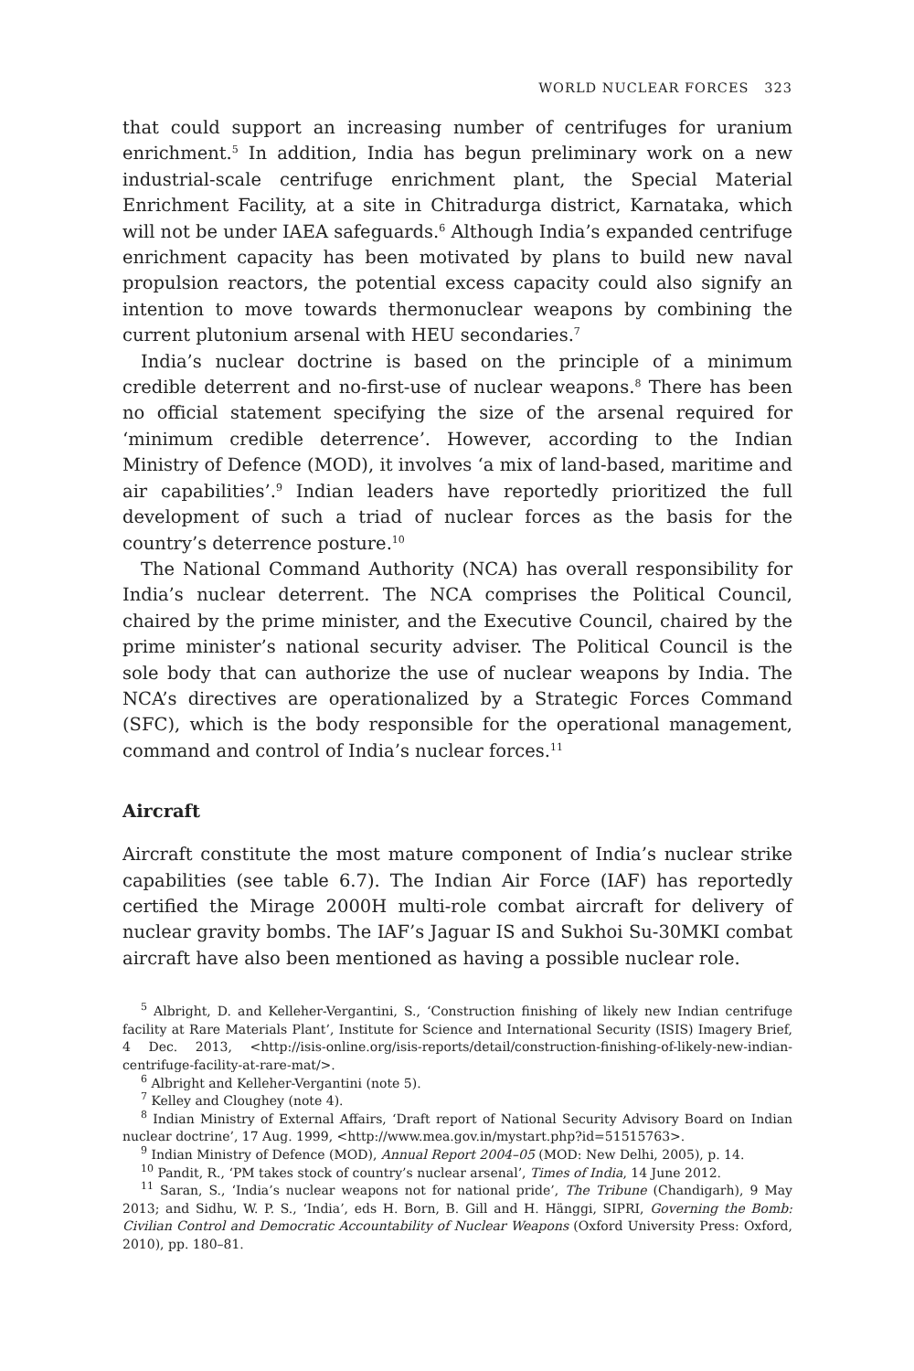WORLD NUCLEAR FORCES 323
that could support an increasing number of centrifuges for uranium enrichment.<sup>5</sup> In addition, India has begun preliminary work on a new industrial-scale centrifuge enrichment plant, the Special Material Enrichment Facility, at a site in Chitradurga district, Karnataka, which will not be under IAEA safeguards.<sup>6</sup> Although India’s expanded centrifuge enrichment capacity has been motivated by plans to build new naval propulsion reactors, the potential excess capacity could also signify an intention to move towards thermonuclear weapons by combining the current plutonium arsenal with HEU secondaries.<sup>7</sup>
India’s nuclear doctrine is based on the principle of a minimum credible deterrent and no-first-use of nuclear weapons.<sup>8</sup> There has been no official statement specifying the size of the arsenal required for ‘minimum credible deterrence’. However, according to the Indian Ministry of Defence (MOD), it involves ‘a mix of land-based, maritime and air capabilities’.<sup>9</sup> Indian leaders have reportedly prioritized the full development of such a triad of nuclear forces as the basis for the country’s deterrence posture.<sup>10</sup>
The National Command Authority (NCA) has overall responsibility for India’s nuclear deterrent. The NCA comprises the Political Council, chaired by the prime minister, and the Executive Council, chaired by the prime minister’s national security adviser. The Political Council is the sole body that can authorize the use of nuclear weapons by India. The NCA’s directives are operationalized by a Strategic Forces Command (SFC), which is the body responsible for the operational management, command and control of India’s nuclear forces.<sup>11</sup>
Aircraft
Aircraft constitute the most mature component of India’s nuclear strike capabilities (see table 6.7). The Indian Air Force (IAF) has reportedly certified the Mirage 2000H multi-role combat aircraft for delivery of nuclear gravity bombs. The IAF’s Jaguar IS and Sukhoi Su-30MKI combat aircraft have also been mentioned as having a possible nuclear role.
<sup>5</sup> Albright, D. and Kelleher-Vergantini, S., ‘Construction finishing of likely new Indian centrifuge facility at Rare Materials Plant’, Institute for Science and International Security (ISIS) Imagery Brief, 4 Dec. 2013, <http://isis-online.org/isis-reports/detail/construction-finishing-of-likely-new-indian-centrifuge-facility-at-rare-mat/>.
<sup>6</sup> Albright and Kelleher-Vergantini (note 5).
<sup>7</sup> Kelley and Cloughey (note 4).
<sup>8</sup> Indian Ministry of External Affairs, ‘Draft report of National Security Advisory Board on Indian nuclear doctrine’, 17 Aug. 1999, <http://www.mea.gov.in/mystart.php?id=51515763>.
<sup>9</sup> Indian Ministry of Defence (MOD), Annual Report 2004–05 (MOD: New Delhi, 2005), p. 14.
<sup>10</sup> Pandit, R., ‘PM takes stock of country’s nuclear arsenal’, Times of India, 14 June 2012.
<sup>11</sup> Saran, S., ‘India’s nuclear weapons not for national pride’, The Tribune (Chandigarh), 9 May 2013; and Sidhu, W. P. S., ‘India’, eds H. Born, B. Gill and H. Hänggi, SIPRI, Governing the Bomb: Civilian Control and Democratic Accountability of Nuclear Weapons (Oxford University Press: Oxford, 2010), pp. 180–81.